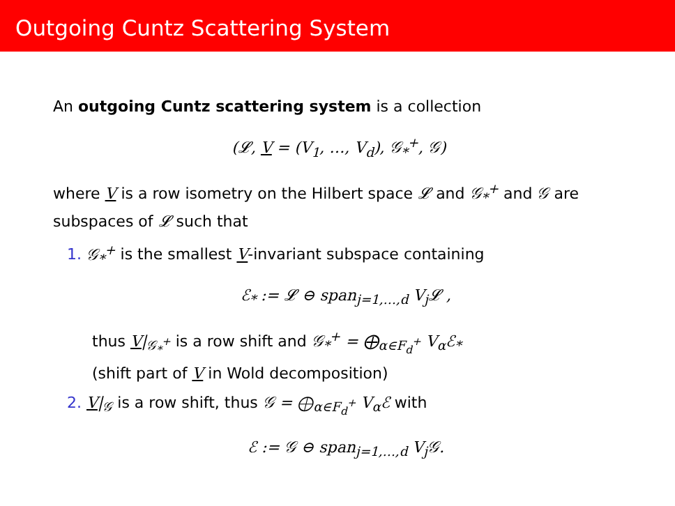Outgoing Cuntz Scattering System
An outgoing Cuntz scattering system is a collection
(𝓛, V = (V<sub>1</sub>, …, V<sub>d</sub>), 𝒢<sub>*</sub><sup>+</sup>, 𝒢)
where V is a row isometry on the Hilbert space 𝓛 and 𝒢<sub>*</sub><sup>+</sup> and 𝒢 are subspaces of 𝓛 such that
1. 𝒢<sub>*</sub><sup>+</sup> is the smallest V-invariant subspace containing
ℰ<sub>*</sub> := 𝓛 ⊖ span<sub>j=1,…,d</sub> V<sub>j</sub>𝓛 ,
thus V|<sub>𝒢<sub>*</sub><sup>+</sup></sub> is a row shift and 𝒢<sub>*</sub><sup>+</sup> = ⨁<sub>α∈F<sub>d</sub><sup>+</sup></sub> V<sub>α</sub>ℰ<sub>*</sub>
(shift part of V in Wold decomposition)
2. V|<sub>𝒢</sub> is a row shift, thus 𝒢 = ⨁<sub>α∈F<sub>d</sub><sup>+</sup></sub> V<sub>α</sub>ℰ with
ℰ := 𝒢 ⊖ span<sub>j=1,…,d</sub> V<sub>j</sub>𝒢.